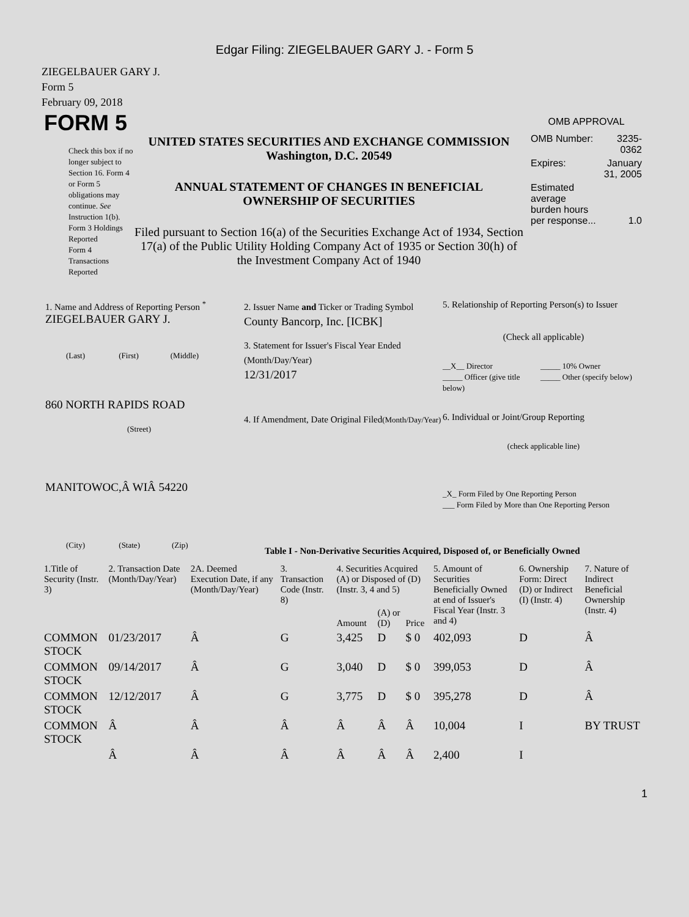Edgar Filing: ZIEGELBAUER GARY J. - Form 5
ZIEGELBAUER GARY J.
Form 5
February 09, 2018
FORM 5
Check this box if no longer subject to Section 16. Form 4 or Form 5 obligations may continue. See Instruction 1(b).
Form 3 Holdings Reported
Form 4 Transactions Reported
UNITED STATES SECURITIES AND EXCHANGE COMMISSION
Washington, D.C. 20549
ANNUAL STATEMENT OF CHANGES IN BENEFICIAL
OWNERSHIP OF SECURITIES
Filed pursuant to Section 16(a) of the Securities Exchange Act of 1934, Section 17(a) of the Public Utility Holding Company Act of 1935 or Section 30(h) of the Investment Company Act of 1940
OMB APPROVAL
| OMB Number: | 3235-0362 |
| Expires: | January 31, 2005 |
| Estimated average burden hours per response... | 1.0 |
1. Name and Address of Reporting Person <sup>*</sup>
ZIEGELBAUER GARY J.
(Last) (First) (Middle)
860 NORTH RAPIDS ROAD
(Street)
MANITOWOC,Â WIÂ 54220
(City) (State) (Zip)
2. Issuer Name and Ticker or Trading Symbol
County Bancorp, Inc. [ICBK]
3. Statement for Issuer's Fiscal Year Ended (Month/Day/Year)
12/31/2017
4. If Amendment, Date Original Filed(Month/Day/Year)
5. Relationship of Reporting Person(s) to Issuer
(Check all applicable)
| __X__ Director | _____ 10% Owner |
| _____ Officer (give title below) | _____ Other (specify below) |
6. Individual or Joint/Group Reporting
(check applicable line)
_X_ Form Filed by One Reporting Person
___ Form Filed by More than One Reporting Person
Table I - Non-Derivative Securities Acquired, Disposed of, or Beneficially Owned
| 1.Title of Security (Instr. 3) | 2. Transaction Date (Month/Day/Year) | 2A. Deemed Execution Date, if any (Month/Day/Year) | 3. Transaction Code (Instr. 8) | 4. Securities Acquired (A) or Disposed of (D) (Instr. 3, 4 and 5) | | | 5. Amount of Securities Beneficially Owned at end of Issuer's Fiscal Year (Instr. 3 and 4) | 6. Ownership Form: Direct (D) or Indirect (I) (Instr. 4) | 7. Nature of Indirect Beneficial Ownership (Instr. 4) |
| --- | --- | --- | --- | --- | --- | --- | --- | --- | --- |
| | | | | Amount | (A) or (D) | Price | | | |
| COMMON STOCK | 01/23/2017 | Â | G | 3,425 | D | $ 0 | 402,093 | D | Â |
| COMMON STOCK | 09/14/2017 | Â | G | 3,040 | D | $ 0 | 399,053 | D | Â |
| COMMON STOCK | 12/12/2017 | Â | G | 3,775 | D | $ 0 | 395,278 | D | Â |
| COMMON STOCK | Â | Â | Â | Â | Â | Â | 10,004 | I | BY TRUST |
| | Â | Â | Â | Â | Â | Â | 2,400 | I | |
1